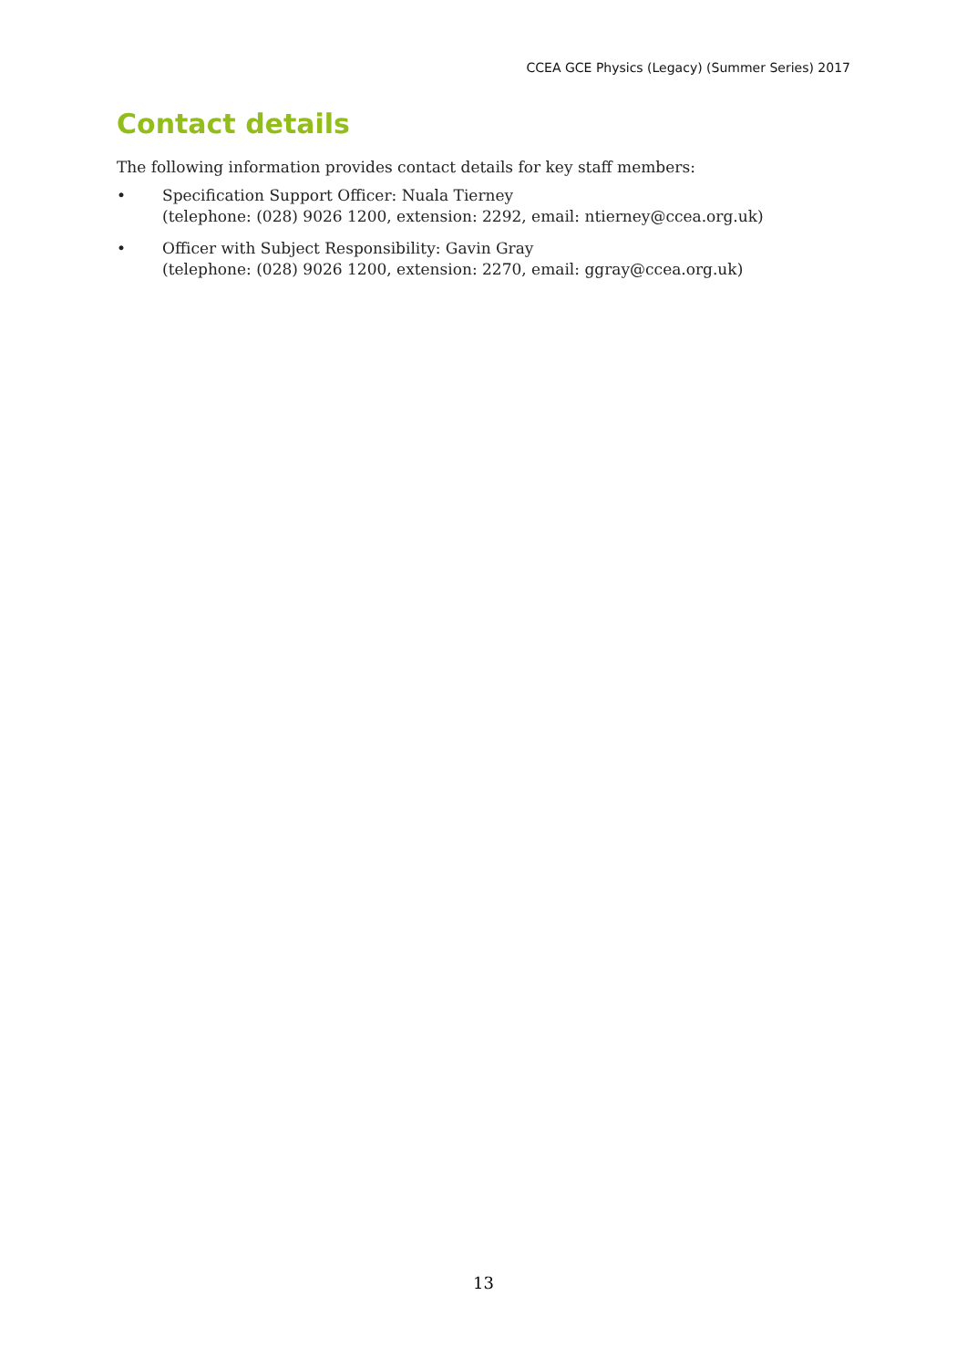CCEA GCE Physics (Legacy) (Summer Series) 2017
Contact details
The following information provides contact details for key staff members:
• Specification Support Officer: Nuala Tierney
(telephone: (028) 9026 1200, extension: 2292, email: ntierney@ccea.org.uk)
• Officer with Subject Responsibility: Gavin Gray
(telephone: (028) 9026 1200, extension: 2270, email: ggray@ccea.org.uk)
13